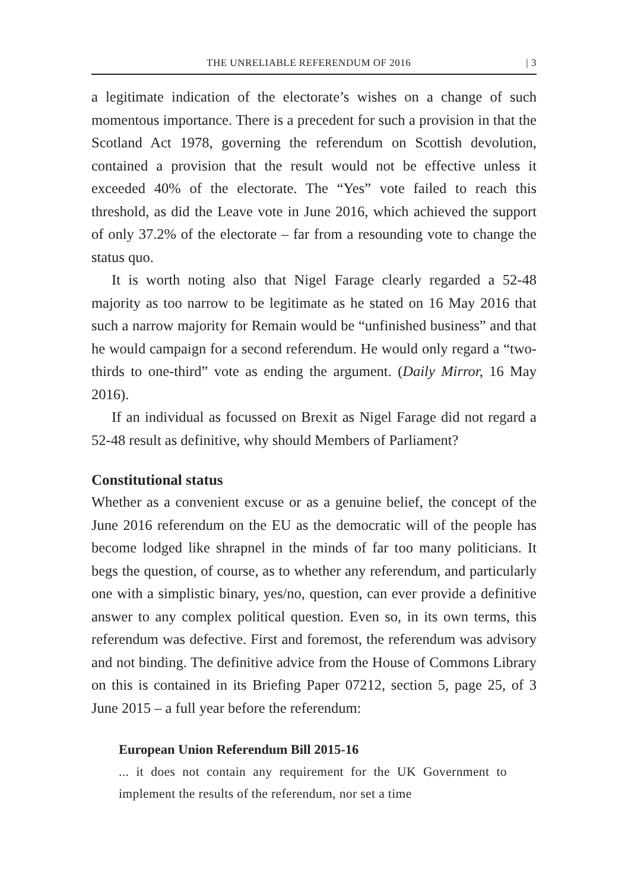THE UNRELIABLE REFERENDUM OF 2016 | 3
a legitimate indication of the electorate’s wishes on a change of such momentous importance. There is a precedent for such a provision in that the Scotland Act 1978, governing the referendum on Scottish devolution, contained a provision that the result would not be effective unless it exceeded 40% of the electorate. The “Yes” vote failed to reach this threshold, as did the Leave vote in June 2016, which achieved the support of only 37.2% of the electorate – far from a resounding vote to change the status quo.
It is worth noting also that Nigel Farage clearly regarded a 52-48 majority as too narrow to be legitimate as he stated on 16 May 2016 that such a narrow majority for Remain would be “unfinished business” and that he would campaign for a second referendum. He would only regard a “two-thirds to one-third” vote as ending the argument. (Daily Mirror, 16 May 2016).
If an individual as focussed on Brexit as Nigel Farage did not regard a 52-48 result as definitive, why should Members of Parliament?
Constitutional status
Whether as a convenient excuse or as a genuine belief, the concept of the June 2016 referendum on the EU as the democratic will of the people has become lodged like shrapnel in the minds of far too many politicians. It begs the question, of course, as to whether any referendum, and particularly one with a simplistic binary, yes/no, question, can ever provide a definitive answer to any complex political question. Even so, in its own terms, this referendum was defective. First and foremost, the referendum was advisory and not binding. The definitive advice from the House of Commons Library on this is contained in its Briefing Paper 07212, section 5, page 25, of 3 June 2015 – a full year before the referendum:
European Union Referendum Bill 2015-16
... it does not contain any requirement for the UK Government to implement the results of the referendum, nor set a time